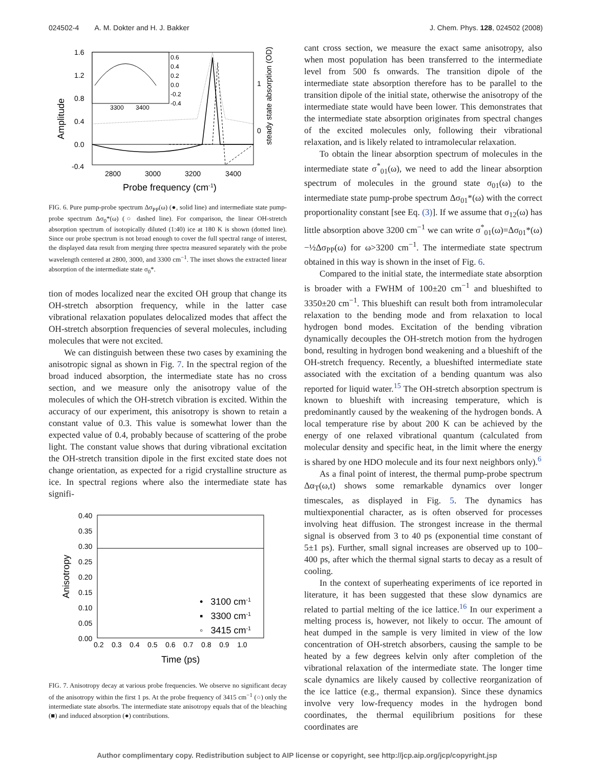024502-4 A. M. Dokter and H. J. Bakker J. Chem. Phys. 128, 024502 (2008)
Amplitude
1.6
1.2
0.8
0.4
0.0
-0.4
2800
3000
3200
3400
Probe frequency (cm-1)
steady state absorption (OD)
1
0
3300
3400
0.6
0.4
0.2
0.0
-0.2
-0.4
FIG. 6. Pure pump-probe spectrum Δσ<sub>PP</sub>(ω) (●, solid line) and intermediate state pump-probe spectrum Δσ<sub>0</sub>*(ω) (○ dashed line). For comparison, the linear OH-stretch absorption spectrum of isotopically diluted (1:40) ice at 180 K is shown (dotted line). Since our probe spectrum is not broad enough to cover the full spectral range of interest, the displayed data result from merging three spectra measured separately with the probe wavelength centered at 2800, 3000, and 3300 cm<sup>−1</sup>. The inset shows the extracted linear absorption of the intermediate state σ<sub>0</sub>*.
tion of modes localized near the excited OH group that change its OH-stretch absorption frequency, while in the latter case vibrational relaxation populates delocalized modes that affect the OH-stretch absorption frequencies of several molecules, including molecules that were not excited.
We can distinguish between these two cases by examining the anisotropic signal as shown in Fig. 7. In the spectral region of the broad induced absorption, the intermediate state has no cross section, and we measure only the anisotropy value of the molecules of which the OH-stretch vibration is excited. Within the accuracy of our experiment, this anisotropy is shown to retain a constant value of 0.3. This value is somewhat lower than the expected value of 0.4, probably because of scattering of the probe light. The constant value shows that during vibrational excitation the OH-stretch transition dipole in the first excited state does not change orientation, as expected for a rigid crystalline structure as ice. In spectral regions where also the intermediate state has signifi-
Anisotropy
0.40
0.35
0.30
0.25
0.20
0.15
0.10
0.05
0.00
0.2 0.3 0.4 0.5 0.6 0.7 0.8 0.9 1.0
Time (ps)
• 3100 cm-1
▪ 3300 cm-1
◦ 3415 cm-1
FIG. 7. Anisotropy decay at various probe frequencies. We observe no significant decay of the anisotropy within the first 1 ps. At the probe frequency of 3415 cm<sup>−1</sup> (○) only the intermediate state absorbs. The intermediate state anisotropy equals that of the bleaching (■) and induced absorption (●) contributions.
cant cross section, we measure the exact same anisotropy, also when most population has been transferred to the intermediate level from 500 fs onwards. The transition dipole of the intermediate state absorption therefore has to be parallel to the transition dipole of the initial state, otherwise the anisotropy of the intermediate state would have been lower. This demonstrates that the intermediate state absorption originates from spectral changes of the excited molecules only, following their vibrational relaxation, and is likely related to intramolecular relaxation.
To obtain the linear absorption spectrum of molecules in the intermediate state σ<sup>*</sup><sub>01</sub>(ω), we need to add the linear absorption spectrum of molecules in the ground state σ<sub>01</sub>(ω) to the intermediate state pump-probe spectrum Δσ<sub>01</sub>*(ω) with the correct proportionality constant [see Eq. (3)]. If we assume that σ<sub>12</sub>(ω) has little absorption above 3200 cm<sup>−1</sup> we can write σ<sup>*</sup><sub>01</sub>(ω)=Δσ<sub>01</sub>*(ω)−½Δσ<sub>PP</sub>(ω) for ω>3200 cm<sup>−1</sup>. The intermediate state spectrum obtained in this way is shown in the inset of Fig. 6.
Compared to the initial state, the intermediate state absorption is broader with a FWHM of 100±20 cm<sup>−1</sup> and blueshifted to 3350±20 cm<sup>−1</sup>. This blueshift can result both from intramolecular relaxation to the bending mode and from relaxation to local hydrogen bond modes. Excitation of the bending vibration dynamically decouples the OH-stretch motion from the hydrogen bond, resulting in hydrogen bond weakening and a blueshift of the OH-stretch frequency. Recently, a blueshifted intermediate state associated with the excitation of a bending quantum was also reported for liquid water.<sup>15</sup> The OH-stretch absorption spectrum is known to blueshift with increasing temperature, which is predominantly caused by the weakening of the hydrogen bonds. A local temperature rise by about 200 K can be achieved by the energy of one relaxed vibrational quantum (calculated from molecular density and specific heat, in the limit where the energy is shared by one HDO molecule and its four next neighbors only).<sup>6</sup>
As a final point of interest, the thermal pump-probe spectrum Δα<sub>T</sub>(ω,t) shows some remarkable dynamics over longer timescales, as displayed in Fig. 5. The dynamics has multiexponential character, as is often observed for processes involving heat diffusion. The strongest increase in the thermal signal is observed from 3 to 40 ps (exponential time constant of 5±1 ps). Further, small signal increases are observed up to 100–400 ps, after which the thermal signal starts to decay as a result of cooling.
In the context of superheating experiments of ice reported in literature, it has been suggested that these slow dynamics are related to partial melting of the ice lattice.<sup>16</sup> In our experiment a melting process is, however, not likely to occur. The amount of heat dumped in the sample is very limited in view of the low concentration of OH-stretch absorbers, causing the sample to be heated by a few degrees kelvin only after completion of the vibrational relaxation of the intermediate state. The longer time scale dynamics are likely caused by collective reorganization of the ice lattice (e.g., thermal expansion). Since these dynamics involve very low-frequency modes in the hydrogen bond coordinates, the thermal equilibrium positions for these coordinates are
Author complimentary copy. Redistribution subject to AIP license or copyright, see http://jcp.aip.org/jcp/copyright.jsp